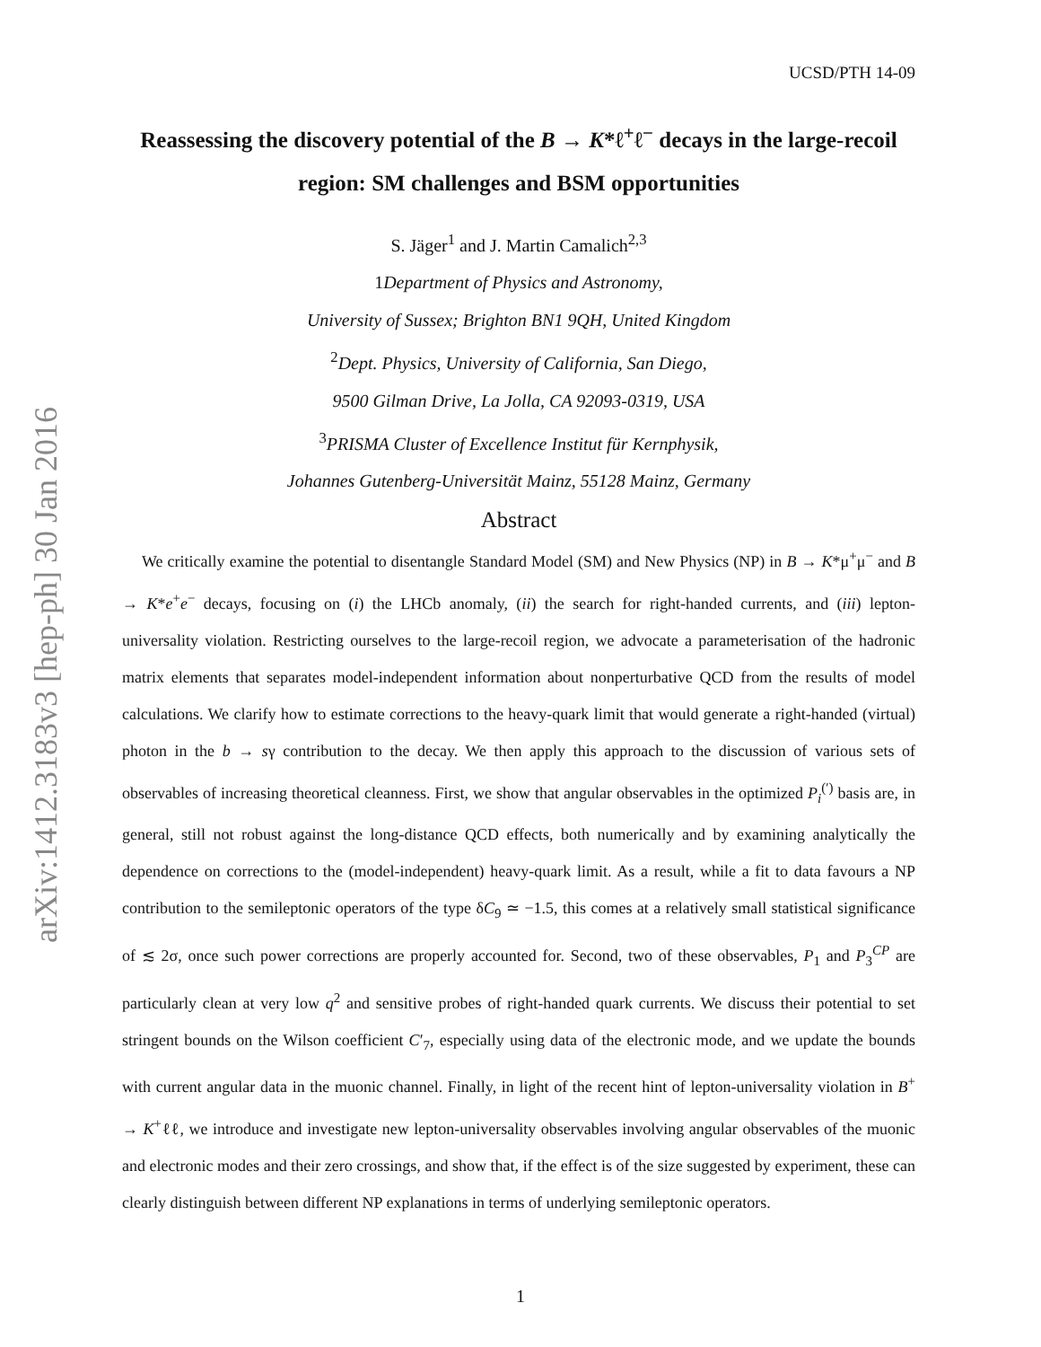arXiv:1412.3183v3 [hep-ph] 30 Jan 2016
UCSD/PTH 14-09
Reassessing the discovery potential of the B → K*ℓ<sup>+</sup>ℓ<sup>−</sup> decays in the large-recoil region: SM challenges and BSM opportunities
S. Jäger<sup>1</sup> and J. Martin Camalich<sup>2,3</sup>
1Department of Physics and Astronomy,
University of Sussex; Brighton BN1 9QH, United Kingdom
<sup>2</sup> Dept. Physics, University of California, San Diego,
9500 Gilman Drive, La Jolla, CA 92093-0319, USA
<sup>3</sup> PRISMA Cluster of Excellence Institut für Kernphysik,
Johannes Gutenberg-Universität Mainz, 55128 Mainz, Germany
Abstract
We critically examine the potential to disentangle Standard Model (SM) and New Physics (NP) in B → K*μ<sup>+</sup>μ<sup>−</sup> and B → K*e<sup>+</sup>e<sup>−</sup> decays, focusing on (i) the LHCb anomaly, (ii) the search for right-handed currents, and (iii) lepton-universality violation. Restricting ourselves to the large-recoil region, we advocate a parameterisation of the hadronic matrix elements that separates model-independent information about nonperturbative QCD from the results of model calculations. We clarify how to estimate corrections to the heavy-quark limit that would generate a right-handed (virtual) photon in the b → sγ contribution to the decay. We then apply this approach to the discussion of various sets of observables of increasing theoretical cleanness. First, we show that angular observables in the optimized P<sub>i</sub><sup>(′)</sup> basis are, in general, still not robust against the long-distance QCD effects, both numerically and by examining analytically the dependence on corrections to the (model-independent) heavy-quark limit. As a result, while a fit to data favours a NP contribution to the semileptonic operators of the type δC<sub>9</sub> ≃ −1.5, this comes at a relatively small statistical significance of ≲ 2σ, once such power corrections are properly accounted for. Second, two of these observables, P<sub>1</sub> and P<sub>3</sub><sup>CP</sup> are particularly clean at very low q<sup>2</sup> and sensitive probes of right-handed quark currents. We discuss their potential to set stringent bounds on the Wilson coefficient C′<sub>7</sub>, especially using data of the electronic mode, and we update the bounds with current angular data in the muonic channel. Finally, in light of the recent hint of lepton-universality violation in B<sup>+</sup> → K<sup>+</sup>ℓℓ, we introduce and investigate new lepton-universality observables involving angular observables of the muonic and electronic modes and their zero crossings, and show that, if the effect is of the size suggested by experiment, these can clearly distinguish between different NP explanations in terms of underlying semileptonic operators.
1